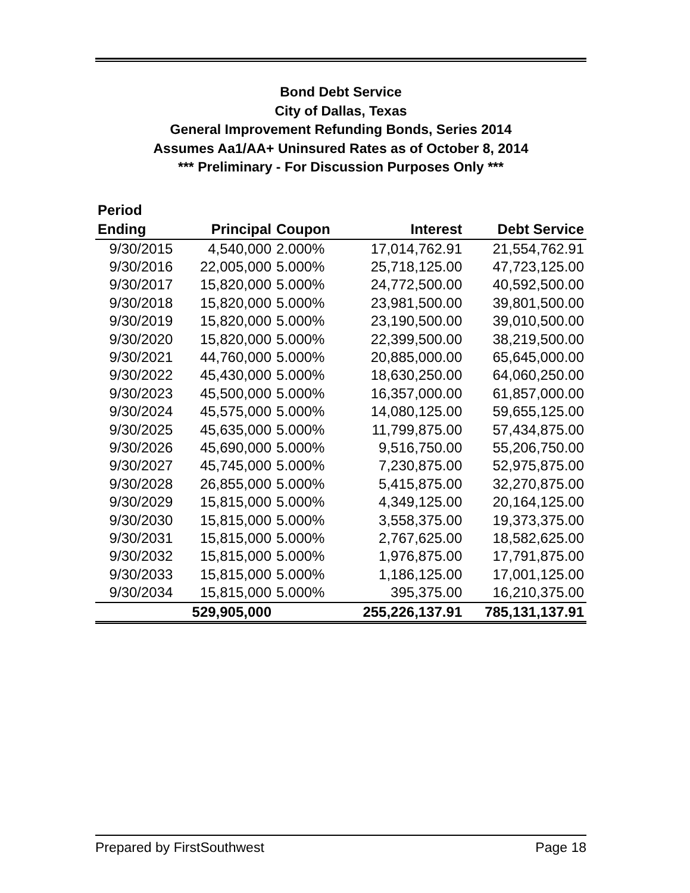Bond Debt Service
City of Dallas, Texas
General Improvement Refunding Bonds, Series 2014
Assumes Aa1/AA+ Uninsured Rates as of October 8, 2014
*** Preliminary - For Discussion Purposes Only ***
| Period | | | | |
| --- | --- | --- | --- | --- |
| Ending | Principal | Coupon | Interest | Debt Service |
| 9/30/2015 | 4,540,000 | 2.000% | 17,014,762.91 | 21,554,762.91 |
| 9/30/2016 | 22,005,000 | 5.000% | 25,718,125.00 | 47,723,125.00 |
| 9/30/2017 | 15,820,000 | 5.000% | 24,772,500.00 | 40,592,500.00 |
| 9/30/2018 | 15,820,000 | 5.000% | 23,981,500.00 | 39,801,500.00 |
| 9/30/2019 | 15,820,000 | 5.000% | 23,190,500.00 | 39,010,500.00 |
| 9/30/2020 | 15,820,000 | 5.000% | 22,399,500.00 | 38,219,500.00 |
| 9/30/2021 | 44,760,000 | 5.000% | 20,885,000.00 | 65,645,000.00 |
| 9/30/2022 | 45,430,000 | 5.000% | 18,630,250.00 | 64,060,250.00 |
| 9/30/2023 | 45,500,000 | 5.000% | 16,357,000.00 | 61,857,000.00 |
| 9/30/2024 | 45,575,000 | 5.000% | 14,080,125.00 | 59,655,125.00 |
| 9/30/2025 | 45,635,000 | 5.000% | 11,799,875.00 | 57,434,875.00 |
| 9/30/2026 | 45,690,000 | 5.000% | 9,516,750.00 | 55,206,750.00 |
| 9/30/2027 | 45,745,000 | 5.000% | 7,230,875.00 | 52,975,875.00 |
| 9/30/2028 | 26,855,000 | 5.000% | 5,415,875.00 | 32,270,875.00 |
| 9/30/2029 | 15,815,000 | 5.000% | 4,349,125.00 | 20,164,125.00 |
| 9/30/2030 | 15,815,000 | 5.000% | 3,558,375.00 | 19,373,375.00 |
| 9/30/2031 | 15,815,000 | 5.000% | 2,767,625.00 | 18,582,625.00 |
| 9/30/2032 | 15,815,000 | 5.000% | 1,976,875.00 | 17,791,875.00 |
| 9/30/2033 | 15,815,000 | 5.000% | 1,186,125.00 | 17,001,125.00 |
| 9/30/2034 | 15,815,000 | 5.000% | 395,375.00 | 16,210,375.00 |
| | 529,905,000 | | 255,226,137.91 | 785,131,137.91 |
Prepared by FirstSouthwest Page 18